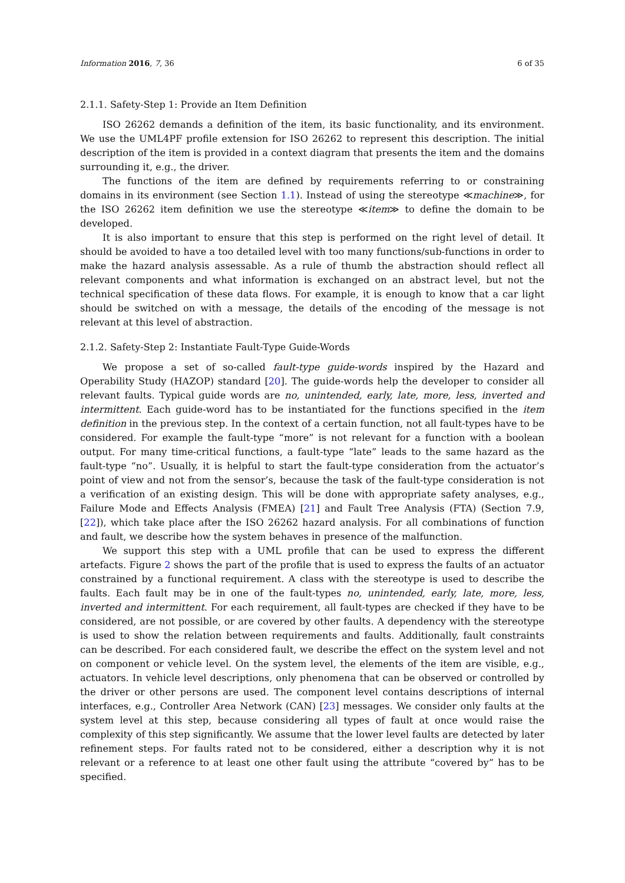Information 2016, 7, 36 6 of 35
2.1.1. Safety-Step 1: Provide an Item Definition
ISO 26262 demands a definition of the item, its basic functionality, and its environment. We use the UML4PF profile extension for ISO 26262 to represent this description. The initial description of the item is provided in a context diagram that presents the item and the domains surrounding it, e.g., the driver.
The functions of the item are defined by requirements referring to or constraining domains in its environment (see Section 1.1). Instead of using the stereotype ≪machine≫, for the ISO 26262 item definition we use the stereotype ≪item≫ to define the domain to be developed.
It is also important to ensure that this step is performed on the right level of detail. It should be avoided to have a too detailed level with too many functions/sub-functions in order to make the hazard analysis assessable. As a rule of thumb the abstraction should reflect all relevant components and what information is exchanged on an abstract level, but not the technical specification of these data flows. For example, it is enough to know that a car light should be switched on with a message, the details of the encoding of the message is not relevant at this level of abstraction.
2.1.2. Safety-Step 2: Instantiate Fault-Type Guide-Words
We propose a set of so-called fault-type guide-words inspired by the Hazard and Operability Study (HAZOP) standard [20]. The guide-words help the developer to consider all relevant faults. Typical guide words are no, unintended, early, late, more, less, inverted and intermittent. Each guide-word has to be instantiated for the functions specified in the item definition in the previous step. In the context of a certain function, not all fault-types have to be considered. For example the fault-type “more” is not relevant for a function with a boolean output. For many time-critical functions, a fault-type “late” leads to the same hazard as the fault-type “no”. Usually, it is helpful to start the fault-type consideration from the actuator’s point of view and not from the sensor’s, because the task of the fault-type consideration is not a verification of an existing design. This will be done with appropriate safety analyses, e.g., Failure Mode and Effects Analysis (FMEA) [21] and Fault Tree Analysis (FTA) (Section 7.9, [22]), which take place after the ISO 26262 hazard analysis. For all combinations of function and fault, we describe how the system behaves in presence of the malfunction.
We support this step with a UML profile that can be used to express the different artefacts. Figure 2 shows the part of the profile that is used to express the faults of an actuator constrained by a functional requirement. A class with the stereotype is used to describe the faults. Each fault may be in one of the fault-types no, unintended, early, late, more, less, inverted and intermittent. For each requirement, all fault-types are checked if they have to be considered, are not possible, or are covered by other faults. A dependency with the stereotype is used to show the relation between requirements and faults. Additionally, fault constraints can be described. For each considered fault, we describe the effect on the system level and not on component or vehicle level. On the system level, the elements of the item are visible, e.g., actuators. In vehicle level descriptions, only phenomena that can be observed or controlled by the driver or other persons are used. The component level contains descriptions of internal interfaces, e.g., Controller Area Network (CAN) [23] messages. We consider only faults at the system level at this step, because considering all types of fault at once would raise the complexity of this step significantly. We assume that the lower level faults are detected by later refinement steps. For faults rated not to be considered, either a description why it is not relevant or a reference to at least one other fault using the attribute “covered by” has to be specified.